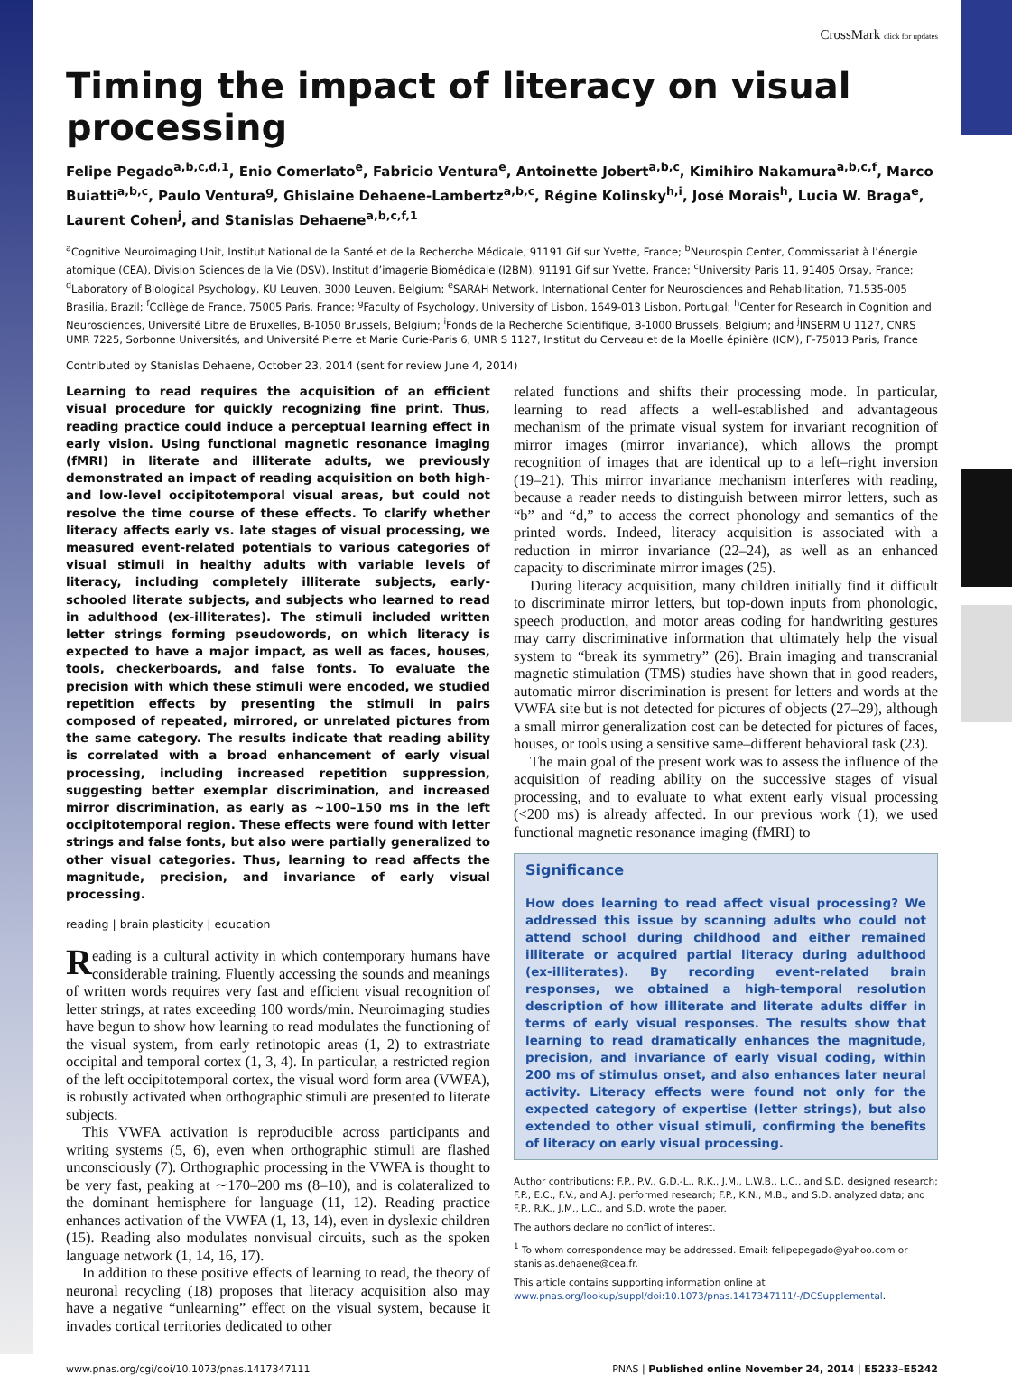CrossMark click for updates
Timing the impact of literacy on visual processing
Felipe Pegado<sup>a,b,c,d,1</sup>, Enio Comerlato<sup>e</sup>, Fabricio Ventura<sup>e</sup>, Antoinette Jobert<sup>a,b,c</sup>, Kimihiro Nakamura<sup>a,b,c,f</sup>, Marco Buiatti<sup>a,b,c</sup>, Paulo Ventura<sup>g</sup>, Ghislaine Dehaene-Lambertz<sup>a,b,c</sup>, Régine Kolinsky<sup>h,i</sup>, José Morais<sup>h</sup>, Lucia W. Braga<sup>e</sup>, Laurent Cohen<sup>j</sup>, and Stanislas Dehaene<sup>a,b,c,f,1</sup>
<sup>a</sup> Cognitive Neuroimaging Unit, Institut National de la Santé et de la Recherche Médicale, 91191 Gif sur Yvette, France; <sup>b</sup>Neurospin Center, Commissariat à l’énergie atomique (CEA), Division Sciences de la Vie (DSV), Institut d’imagerie Biomédicale (I2BM), 91191 Gif sur Yvette, France; <sup>c</sup>University Paris 11, 91405 Orsay, France; <sup>d</sup>Laboratory of Biological Psychology, KU Leuven, 3000 Leuven, Belgium; <sup>e</sup>SARAH Network, International Center for Neurosciences and Rehabilitation, 71.535-005 Brasilia, Brazil; <sup>f</sup>Collège de France, 75005 Paris, France; <sup>g</sup>Faculty of Psychology, University of Lisbon, 1649-013 Lisbon, Portugal; <sup>h</sup>Center for Research in Cognition and Neurosciences, Université Libre de Bruxelles, B-1050 Brussels, Belgium; <sup>i</sup>Fonds de la Recherche Scientifique, B-1000 Brussels, Belgium; and <sup>j</sup>INSERM U 1127, CNRS UMR 7225, Sorbonne Universités, and Université Pierre et Marie Curie-Paris 6, UMR S 1127, Institut du Cerveau et de la Moelle épinière (ICM), F-75013 Paris, France
Contributed by Stanislas Dehaene, October 23, 2014 (sent for review June 4, 2014)
Learning to read requires the acquisition of an efficient visual procedure for quickly recognizing fine print. Thus, reading practice could induce a perceptual learning effect in early vision. Using functional magnetic resonance imaging (fMRI) in literate and illiterate adults, we previously demonstrated an impact of reading acquisition on both high- and low-level occipitotemporal visual areas, but could not resolve the time course of these effects. To clarify whether literacy affects early vs. late stages of visual processing, we measured event-related potentials to various categories of visual stimuli in healthy adults with variable levels of literacy, including completely illiterate subjects, early-schooled literate subjects, and subjects who learned to read in adulthood (ex-illiterates). The stimuli included written letter strings forming pseudowords, on which literacy is expected to have a major impact, as well as faces, houses, tools, checkerboards, and false fonts. To evaluate the precision with which these stimuli were encoded, we studied repetition effects by presenting the stimuli in pairs composed of repeated, mirrored, or unrelated pictures from the same category. The results indicate that reading ability is correlated with a broad enhancement of early visual processing, including increased repetition suppression, suggesting better exemplar discrimination, and increased mirror discrimination, as early as ∼100–150 ms in the left occipitotemporal region. These effects were found with letter strings and false fonts, but also were partially generalized to other visual categories. Thus, learning to read affects the magnitude, precision, and invariance of early visual processing.
reading | brain plasticity | education
Reading is a cultural activity in which contemporary humans have considerable training. Fluently accessing the sounds and meanings of written words requires very fast and efficient visual recognition of letter strings, at rates exceeding 100 words/min. Neuroimaging studies have begun to show how learning to read modulates the functioning of the visual system, from early retinotopic areas (1, 2) to extrastriate occipital and temporal cortex (1, 3, 4). In particular, a restricted region of the left occipitotemporal cortex, the visual word form area (VWFA), is robustly activated when orthographic stimuli are presented to literate subjects.
This VWFA activation is reproducible across participants and writing systems (5, 6), even when orthographic stimuli are flashed unconsciously (7). Orthographic processing in the VWFA is thought to be very fast, peaking at ∼170–200 ms (8–10), and is colateralized to the dominant hemisphere for language (11, 12). Reading practice enhances activation of the VWFA (1, 13, 14), even in dyslexic children (15). Reading also modulates nonvisual circuits, such as the spoken language network (1, 14, 16, 17).
In addition to these positive effects of learning to read, the theory of neuronal recycling (18) proposes that literacy acquisition also may have a negative “unlearning” effect on the visual system, because it invades cortical territories dedicated to other
related functions and shifts their processing mode. In particular, learning to read affects a well-established and advantageous mechanism of the primate visual system for invariant recognition of mirror images (mirror invariance), which allows the prompt recognition of images that are identical up to a left–right inversion (19–21). This mirror invariance mechanism interferes with reading, because a reader needs to distinguish between mirror letters, such as “b” and “d,” to access the correct phonology and semantics of the printed words. Indeed, literacy acquisition is associated with a reduction in mirror invariance (22–24), as well as an enhanced capacity to discriminate mirror images (25).
During literacy acquisition, many children initially find it difficult to discriminate mirror letters, but top-down inputs from phonologic, speech production, and motor areas coding for handwriting gestures may carry discriminative information that ultimately help the visual system to “break its symmetry” (26). Brain imaging and transcranial magnetic stimulation (TMS) studies have shown that in good readers, automatic mirror discrimination is present for letters and words at the VWFA site but is not detected for pictures of objects (27–29), although a small mirror generalization cost can be detected for pictures of faces, houses, or tools using a sensitive same–different behavioral task (23).
The main goal of the present work was to assess the influence of the acquisition of reading ability on the successive stages of visual processing, and to evaluate to what extent early visual processing (<200 ms) is already affected. In our previous work (1), we used functional magnetic resonance imaging (fMRI) to
Significance
How does learning to read affect visual processing? We addressed this issue by scanning adults who could not attend school during childhood and either remained illiterate or acquired partial literacy during adulthood (ex-illiterates). By recording event-related brain responses, we obtained a high-temporal resolution description of how illiterate and literate adults differ in terms of early visual responses. The results show that learning to read dramatically enhances the magnitude, precision, and invariance of early visual coding, within 200 ms of stimulus onset, and also enhances later neural activity. Literacy effects were found not only for the expected category of expertise (letter strings), but also extended to other visual stimuli, confirming the benefits of literacy on early visual processing.
Author contributions: F.P., P.V., G.D.-L., R.K., J.M., L.W.B., L.C., and S.D. designed research; F.P., E.C., F.V., and A.J. performed research; F.P., K.N., M.B., and S.D. analyzed data; and F.P., R.K., J.M., L.C., and S.D. wrote the paper.
The authors declare no conflict of interest.
<sup>1</sup> To whom correspondence may be addressed. Email: felipepegado@yahoo.com or stanislas.dehaene@cea.fr.
This article contains supporting information online at www.pnas.org/lookup/suppl/doi:10.1073/pnas.1417347111/-/DCSupplemental.
www.pnas.org/cgi/doi/10.1073/pnas.1417347111 PNAS | Published online November 24, 2014 | E5233–E5242